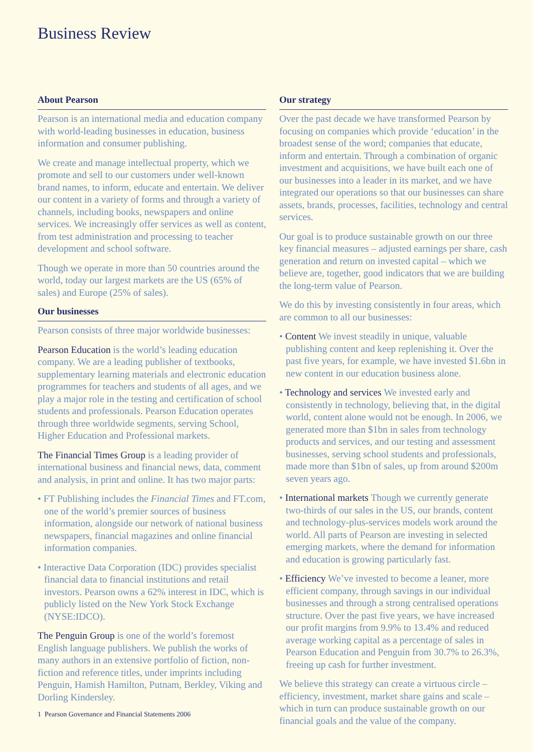Business Review
About Pearson
Pearson is an international media and education company with world-leading businesses in education, business information and consumer publishing.
We create and manage intellectual property, which we promote and sell to our customers under well-known brand names, to inform, educate and entertain. We deliver our content in a variety of forms and through a variety of channels, including books, newspapers and online services. We increasingly offer services as well as content, from test administration and processing to teacher development and school software.
Though we operate in more than 50 countries around the world, today our largest markets are the US (65% of sales) and Europe (25% of sales).
Our businesses
Pearson consists of three major worldwide businesses:
Pearson Education is the world’s leading education company. We are a leading publisher of textbooks, supplementary learning materials and electronic education programmes for teachers and students of all ages, and we play a major role in the testing and certification of school students and professionals. Pearson Education operates through three worldwide segments, serving School, Higher Education and Professional markets.
The Financial Times Group is a leading provider of international business and financial news, data, comment and analysis, in print and online. It has two major parts:
• FT Publishing includes the Financial Times and FT.com, one of the world’s premier sources of business information, alongside our network of national business newspapers, financial magazines and online financial information companies.
• Interactive Data Corporation (IDC) provides specialist financial data to financial institutions and retail investors. Pearson owns a 62% interest in IDC, which is publicly listed on the New York Stock Exchange (NYSE:IDCO).
The Penguin Group is one of the world’s foremost English language publishers. We publish the works of many authors in an extensive portfolio of fiction, non-fiction and reference titles, under imprints including Penguin, Hamish Hamilton, Putnam, Berkley, Viking and Dorling Kindersley.
1 Pearson Governance and Financial Statements 2006
Our strategy
Over the past decade we have transformed Pearson by focusing on companies which provide ‘education’ in the broadest sense of the word; companies that educate, inform and entertain. Through a combination of organic investment and acquisitions, we have built each one of our businesses into a leader in its market, and we have integrated our operations so that our businesses can share assets, brands, processes, facilities, technology and central services.
Our goal is to produce sustainable growth on our three key financial measures – adjusted earnings per share, cash generation and return on invested capital – which we believe are, together, good indicators that we are building the long-term value of Pearson.
We do this by investing consistently in four areas, which are common to all our businesses:
• Content We invest steadily in unique, valuable publishing content and keep replenishing it. Over the past five years, for example, we have invested $1.6bn in new content in our education business alone.
• Technology and services We invested early and consistently in technology, believing that, in the digital world, content alone would not be enough. In 2006, we generated more than $1bn in sales from technology products and services, and our testing and assessment businesses, serving school students and professionals, made more than $1bn of sales, up from around $200m seven years ago.
• International markets Though we currently generate two-thirds of our sales in the US, our brands, content and technology-plus-services models work around the world. All parts of Pearson are investing in selected emerging markets, where the demand for information and education is growing particularly fast.
• Efficiency We’ve invested to become a leaner, more efficient company, through savings in our individual businesses and through a strong centralised operations structure. Over the past five years, we have increased our profit margins from 9.9% to 13.4% and reduced average working capital as a percentage of sales in Pearson Education and Penguin from 30.7% to 26.3%, freeing up cash for further investment.
We believe this strategy can create a virtuous circle – efficiency, investment, market share gains and scale – which in turn can produce sustainable growth on our financial goals and the value of the company.